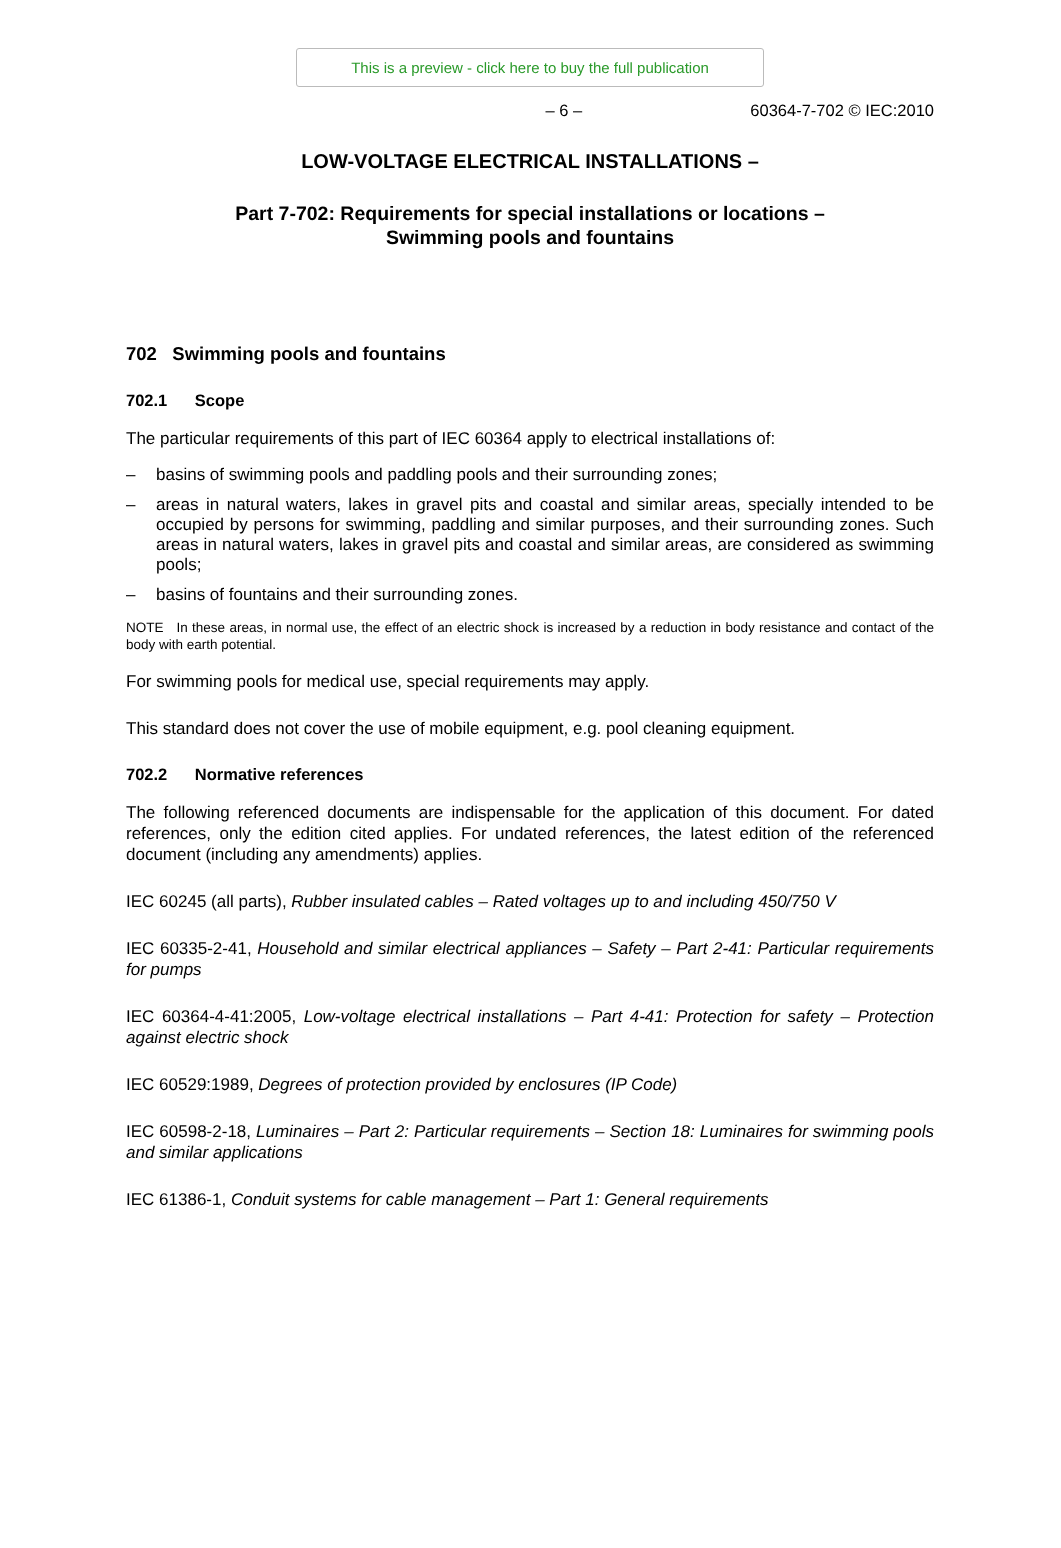This is a preview - click here to buy the full publication
– 6 – 60364-7-702 © IEC:2010
LOW-VOLTAGE ELECTRICAL INSTALLATIONS –
Part 7-702: Requirements for special installations or locations –
Swimming pools and fountains
702 Swimming pools and fountains
702.1 Scope
The particular requirements of this part of IEC 60364 apply to electrical installations of:
– basins of swimming pools and paddling pools and their surrounding zones;
– areas in natural waters, lakes in gravel pits and coastal and similar areas, specially intended to be occupied by persons for swimming, paddling and similar purposes, and their surrounding zones. Such areas in natural waters, lakes in gravel pits and coastal and similar areas, are considered as swimming pools;
– basins of fountains and their surrounding zones.
NOTE In these areas, in normal use, the effect of an electric shock is increased by a reduction in body resistance and contact of the body with earth potential.
For swimming pools for medical use, special requirements may apply.
This standard does not cover the use of mobile equipment, e.g. pool cleaning equipment.
702.2 Normative references
The following referenced documents are indispensable for the application of this document. For dated references, only the edition cited applies. For undated references, the latest edition of the referenced document (including any amendments) applies.
IEC 60245 (all parts), Rubber insulated cables – Rated voltages up to and including 450/750 V
IEC 60335-2-41, Household and similar electrical appliances – Safety – Part 2-41: Particular requirements for pumps
IEC 60364-4-41:2005, Low-voltage electrical installations – Part 4-41: Protection for safety – Protection against electric shock
IEC 60529:1989, Degrees of protection provided by enclosures (IP Code)
IEC 60598-2-18, Luminaires – Part 2: Particular requirements – Section 18: Luminaires for swimming pools and similar applications
IEC 61386-1, Conduit systems for cable management – Part 1: General requirements